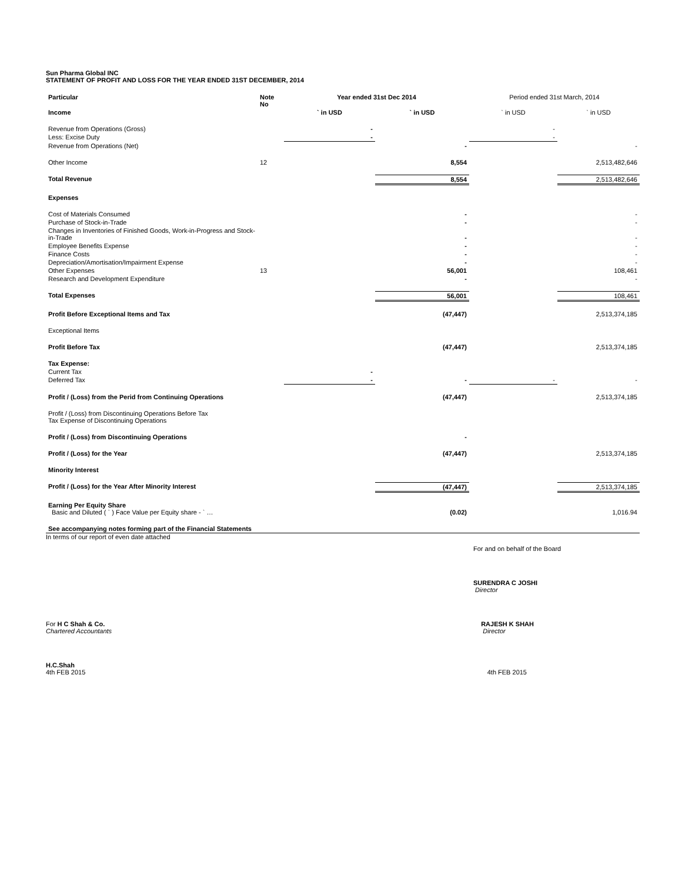Sun Pharma Global INC
STATEMENT OF PROFIT AND LOSS FOR THE YEAR ENDED 31ST DECEMBER, 2014
| Particular | Note No | Year ended 31st Dec 2014 | | Period ended 31st March, 2014 | |
| Income | | ` in USD | ` in USD | ` in USD | ` in USD |
| Revenue from Operations (Gross) | | - | | - | |
| Less: Excise Duty | | - | | - | |
| Revenue from Operations (Net) | | | - | | - |
| Other Income | 12 | | 8,554 | | 2,513,482,646 |
| Total Revenue | | | 8,554 | | 2,513,482,646 |
| Expenses | | | | | |
| Cost of Materials Consumed | | | - | | - |
| Purchase of Stock-in-Trade | | | - | | - |
| Changes in Inventories of Finished Goods, Work-in-Progress and Stock-in-Trade | | | - | | - |
| Employee Benefits Expense | | | - | | - |
| Finance Costs | | | - | | - |
| Depreciation/Amortisation/Impairment Expense | | | - | | - |
| Other Expenses | 13 | | 56,001 | | 108,461 |
| Research and Development Expenditure | | | - | | - |
| Total Expenses | | | 56,001 | | 108,461 |
| Profit Before Exceptional Items and Tax | | | (47,447) | | 2,513,374,185 |
| Exceptional Items | | | | | |
| Profit Before Tax | | | (47,447) | | 2,513,374,185 |
| Tax Expense: | | | | | |
| Current Tax | | - | | | |
| Deferred Tax | | - | - | - | - |
| Profit / (Loss) from the Perid from Continuing Operations | | | (47,447) | | 2,513,374,185 |
| Profit / (Loss) from Discontinuing Operations Before Tax Tax Expense of Discontinuing Operations | | | | | |
| Profit / (Loss) from Discontinuing Operations | | | - | | |
| Profit / (Loss) for the Year | | | (47,447) | | 2,513,374,185 |
| Minority Interest | | | | | |
| Profit / (Loss) for the Year After Minority Interest | | | (47,447) | | 2,513,374,185 |
| Earning Per Equity Share Basic and Diluted ( ` ) Face Value per Equity share - ` … | | | (0.02) | | 1,016.94 |
| See accompanying notes forming part of the Financial Statements | | | | | |
In terms of our report of even date attached
For and on behalf of the Board
SURENDRA C JOSHI
Director
For H C Shah & Co.
Chartered Accountants
RAJESH K SHAH
Director
H.C.Shah
4th FEB 2015
4th FEB 2015